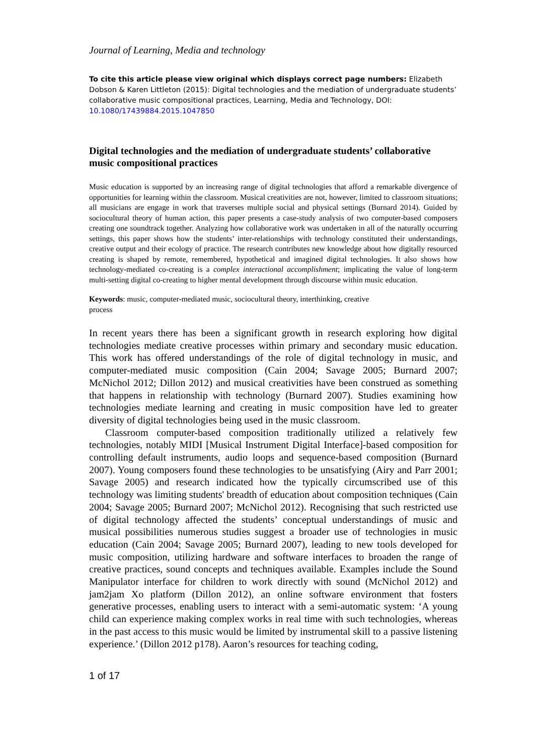Journal of Learning, Media and technology
To cite this article please view original which displays correct page numbers: Elizabeth Dobson & Karen Littleton (2015): Digital technologies and the mediation of undergraduate students’ collaborative music compositional practices, Learning, Media and Technology, DOI: 10.1080/17439884.2015.1047850
Digital technologies and the mediation of undergraduate students’ collaborative music compositional practices
Music education is supported by an increasing range of digital technologies that afford a remarkable divergence of opportunities for learning within the classroom. Musical creativities are not, however, limited to classroom situations; all musicians are engage in work that traverses multiple social and physical settings (Burnard 2014). Guided by sociocultural theory of human action, this paper presents a case-study analysis of two computer-based composers creating one soundtrack together. Analyzing how collaborative work was undertaken in all of the naturally occurring settings, this paper shows how the students’ inter-relationships with technology constituted their understandings, creative output and their ecology of practice. The research contributes new knowledge about how digitally resourced creating is shaped by remote, remembered, hypothetical and imagined digital technologies. It also shows how technology-mediated co-creating is a complex interactional accomplishment; implicating the value of long-term multi-setting digital co-creating to higher mental development through discourse within music education.
Keywords: music, computer-mediated music, sociocultural theory, interthinking, creative
process
In recent years there has been a significant growth in research exploring how digital technologies mediate creative processes within primary and secondary music education. This work has offered understandings of the role of digital technology in music, and computer-mediated music composition (Cain 2004; Savage 2005; Burnard 2007; McNichol 2012; Dillon 2012) and musical creativities have been construed as something that happens in relationship with technology (Burnard 2007). Studies examining how technologies mediate learning and creating in music composition have led to greater diversity of digital technologies being used in the music classroom.
Classroom computer-based composition traditionally utilized a relatively few technologies, notably MIDI [Musical Instrument Digital Interface]-based composition for controlling default instruments, audio loops and sequence-based composition (Burnard 2007). Young composers found these technologies to be unsatisfying (Airy and Parr 2001; Savage 2005) and research indicated how the typically circumscribed use of this technology was limiting students' breadth of education about composition techniques (Cain 2004; Savage 2005; Burnard 2007; McNichol 2012). Recognising that such restricted use of digital technology affected the students’ conceptual understandings of music and musical possibilities numerous studies suggest a broader use of technologies in music education (Cain 2004; Savage 2005; Burnard 2007), leading to new tools developed for music composition, utilizing hardware and software interfaces to broaden the range of creative practices, sound concepts and techniques available. Examples include the Sound Manipulator interface for children to work directly with sound (McNichol 2012) and jam2jam Xo platform (Dillon 2012), an online software environment that fosters generative processes, enabling users to interact with a semi-automatic system: ‘A young child can experience making complex works in real time with such technologies, whereas in the past access to this music would be limited by instrumental skill to a passive listening experience.’ (Dillon 2012 p178). Aaron’s resources for teaching coding,
1 of 17